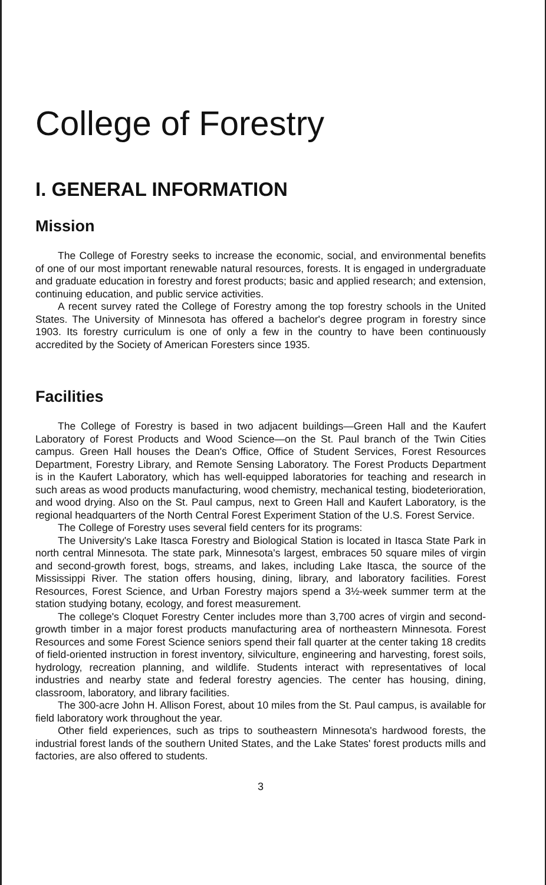College of Forestry
I. GENERAL INFORMATION
Mission
The College of Forestry seeks to increase the economic, social, and environmental benefits of one of our most important renewable natural resources, forests. It is engaged in undergraduate and graduate education in forestry and forest products; basic and applied research; and extension, continuing education, and public service activities.
A recent survey rated the College of Forestry among the top forestry schools in the United States. The University of Minnesota has offered a bachelor's degree program in forestry since 1903. Its forestry curriculum is one of only a few in the country to have been continuously accredited by the Society of American Foresters since 1935.
Facilities
The College of Forestry is based in two adjacent buildings—Green Hall and the Kaufert Laboratory of Forest Products and Wood Science—on the St. Paul branch of the Twin Cities campus. Green Hall houses the Dean's Office, Office of Student Services, Forest Resources Department, Forestry Library, and Remote Sensing Laboratory. The Forest Products Department is in the Kaufert Laboratory, which has well-equipped laboratories for teaching and research in such areas as wood products manufacturing, wood chemistry, mechanical testing, biodeterioration, and wood drying. Also on the St. Paul campus, next to Green Hall and Kaufert Laboratory, is the regional headquarters of the North Central Forest Experiment Station of the U.S. Forest Service.
The College of Forestry uses several field centers for its programs:
The University's Lake Itasca Forestry and Biological Station is located in Itasca State Park in north central Minnesota. The state park, Minnesota's largest, embraces 50 square miles of virgin and second-growth forest, bogs, streams, and lakes, including Lake Itasca, the source of the Mississippi River. The station offers housing, dining, library, and laboratory facilities. Forest Resources, Forest Science, and Urban Forestry majors spend a 3½-week summer term at the station studying botany, ecology, and forest measurement.
The college's Cloquet Forestry Center includes more than 3,700 acres of virgin and second-growth timber in a major forest products manufacturing area of northeastern Minnesota. Forest Resources and some Forest Science seniors spend their fall quarter at the center taking 18 credits of field-oriented instruction in forest inventory, silviculture, engineering and harvesting, forest soils, hydrology, recreation planning, and wildlife. Students interact with representatives of local industries and nearby state and federal forestry agencies. The center has housing, dining, classroom, laboratory, and library facilities.
The 300-acre John H. Allison Forest, about 10 miles from the St. Paul campus, is available for field laboratory work throughout the year.
Other field experiences, such as trips to southeastern Minnesota's hardwood forests, the industrial forest lands of the southern United States, and the Lake States' forest products mills and factories, are also offered to students.
3